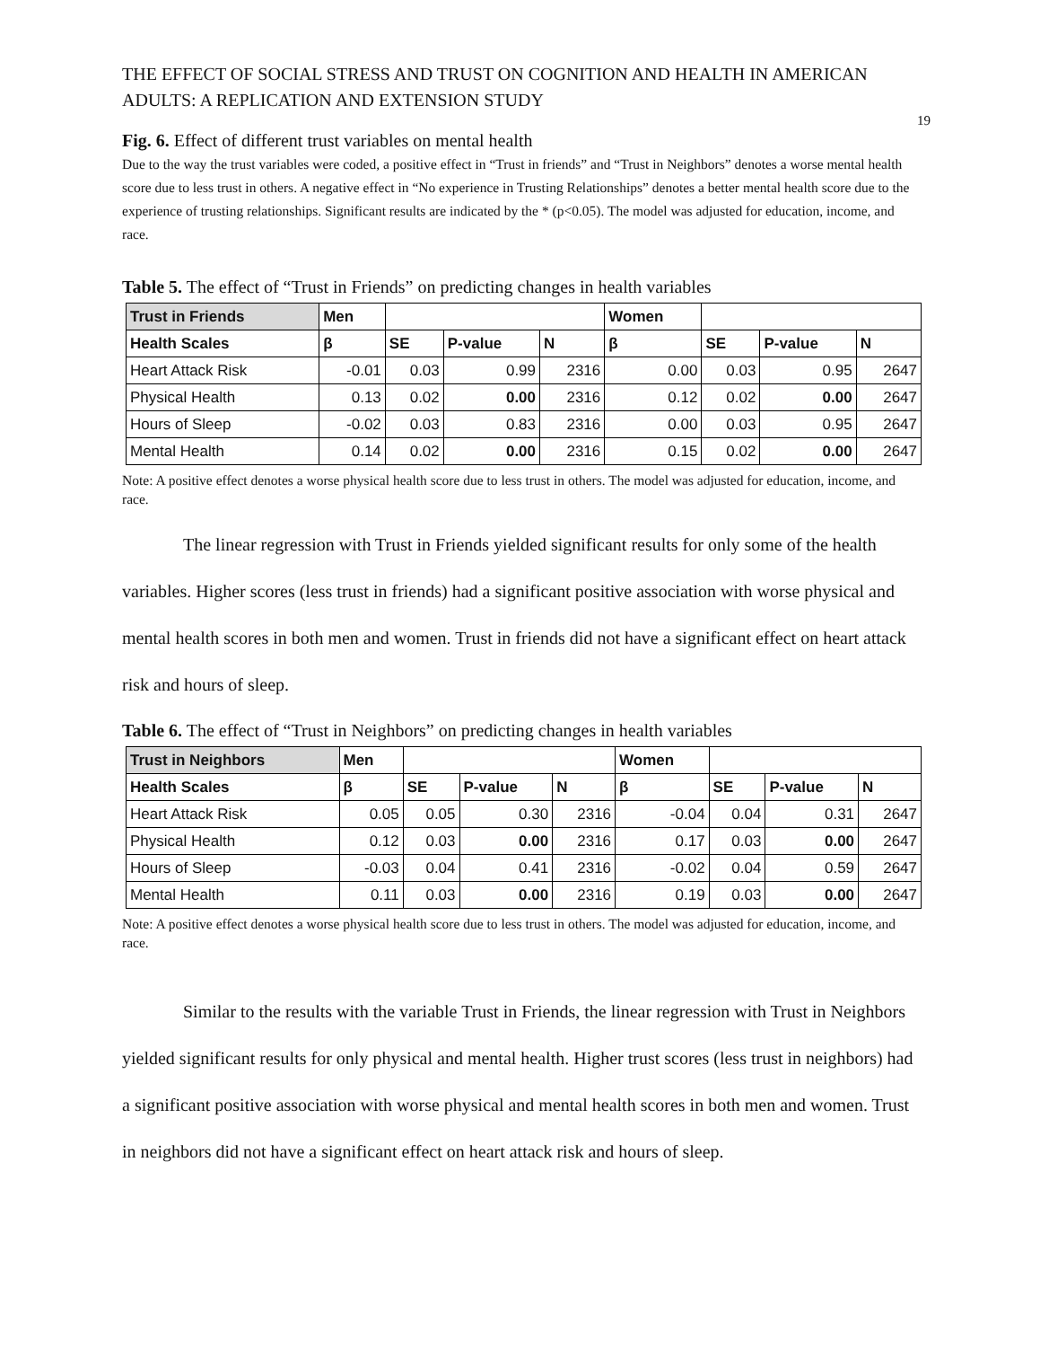THE EFFECT OF SOCIAL STRESS AND TRUST ON COGNITION AND HEALTH IN AMERICAN ADULTS: A REPLICATION AND EXTENSION STUDY
19
Fig. 6. Effect of different trust variables on mental health
Due to the way the trust variables were coded, a positive effect in “Trust in friends” and “Trust in Neighbors” denotes a worse mental health score due to less trust in others. A negative effect in “No experience in Trusting Relationships” denotes a better mental health score due to the experience of trusting relationships. Significant results are indicated by the * (p<0.05). The model was adjusted for education, income, and race.
Table 5. The effect of “Trust in Friends” on predicting changes in health variables
| Trust in Friends | Men | | | | Women | | | |
| --- | --- | --- | --- | --- | --- | --- | --- | --- |
| Health Scales | β | SE | P-value | N | β | SE | P-value | N |
| Heart Attack Risk | -0.01 | 0.03 | 0.99 | 2316 | 0.00 | 0.03 | 0.95 | 2647 |
| Physical Health | 0.13 | 0.02 | 0.00 | 2316 | 0.12 | 0.02 | 0.00 | 2647 |
| Hours of Sleep | -0.02 | 0.03 | 0.83 | 2316 | 0.00 | 0.03 | 0.95 | 2647 |
| Mental Health | 0.14 | 0.02 | 0.00 | 2316 | 0.15 | 0.02 | 0.00 | 2647 |
Note: A positive effect denotes a worse physical health score due to less trust in others. The model was adjusted for education, income, and race.
The linear regression with Trust in Friends yielded significant results for only some of the health variables. Higher scores (less trust in friends) had a significant positive association with worse physical and mental health scores in both men and women. Trust in friends did not have a significant effect on heart attack risk and hours of sleep.
Table 6. The effect of “Trust in Neighbors” on predicting changes in health variables
| Trust in Neighbors | Men | | | | Women | | | |
| --- | --- | --- | --- | --- | --- | --- | --- | --- |
| Health Scales | β | SE | P-value | N | β | SE | P-value | N |
| Heart Attack Risk | 0.05 | 0.05 | 0.30 | 2316 | -0.04 | 0.04 | 0.31 | 2647 |
| Physical Health | 0.12 | 0.03 | 0.00 | 2316 | 0.17 | 0.03 | 0.00 | 2647 |
| Hours of Sleep | -0.03 | 0.04 | 0.41 | 2316 | -0.02 | 0.04 | 0.59 | 2647 |
| Mental Health | 0.11 | 0.03 | 0.00 | 2316 | 0.19 | 0.03 | 0.00 | 2647 |
Note: A positive effect denotes a worse physical health score due to less trust in others. The model was adjusted for education, income, and race.
Similar to the results with the variable Trust in Friends, the linear regression with Trust in Neighbors yielded significant results for only physical and mental health. Higher trust scores (less trust in neighbors) had a significant positive association with worse physical and mental health scores in both men and women. Trust in neighbors did not have a significant effect on heart attack risk and hours of sleep.